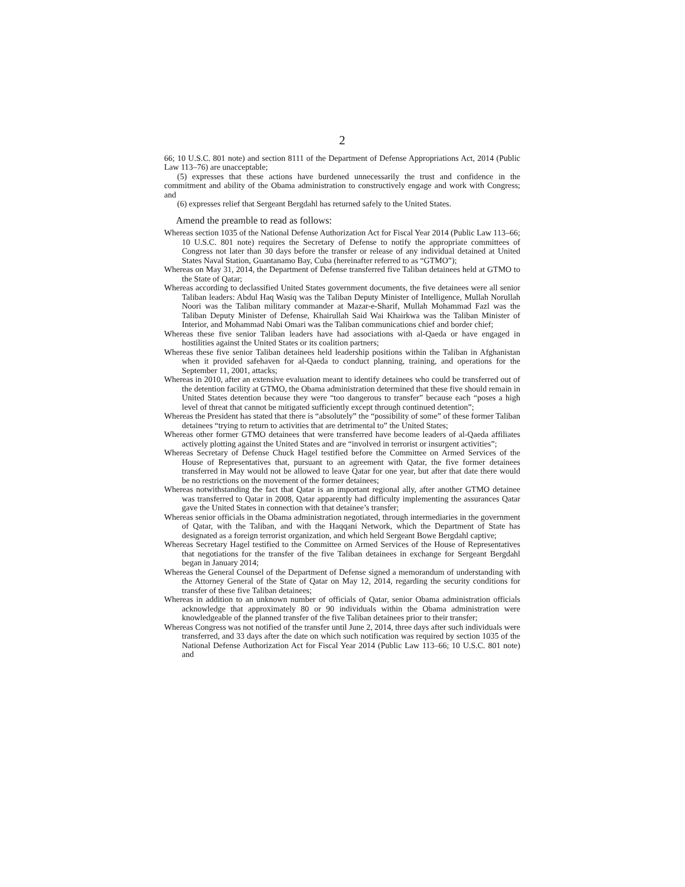2
66; 10 U.S.C. 801 note) and section 8111 of the Department of Defense Appropriations Act, 2014 (Public Law 113–76) are unacceptable;
(5) expresses that these actions have burdened unnecessarily the trust and confidence in the commitment and ability of the Obama administration to constructively engage and work with Congress; and
(6) expresses relief that Sergeant Bergdahl has returned safely to the United States.
Amend the preamble to read as follows:
Whereas section 1035 of the National Defense Authorization Act for Fiscal Year 2014 (Public Law 113–66; 10 U.S.C. 801 note) requires the Secretary of Defense to notify the appropriate committees of Congress not later than 30 days before the transfer or release of any individual detained at United States Naval Station, Guantanamo Bay, Cuba (hereinafter referred to as “GTMO”);
Whereas on May 31, 2014, the Department of Defense transferred five Taliban detainees held at GTMO to the State of Qatar;
Whereas according to declassified United States government documents, the five detainees were all senior Taliban leaders: Abdul Haq Wasiq was the Taliban Deputy Minister of Intelligence, Mullah Norullah Noori was the Taliban military commander at Mazar-e-Sharif, Mullah Mohammad Fazl was the Taliban Deputy Minister of Defense, Khairullah Said Wai Khairkwa was the Taliban Minister of Interior, and Mohammad Nabi Omari was the Taliban communications chief and border chief;
Whereas these five senior Taliban leaders have had associations with al-Qaeda or have engaged in hostilities against the United States or its coalition partners;
Whereas these five senior Taliban detainees held leadership positions within the Taliban in Afghanistan when it provided safehaven for al-Qaeda to conduct planning, training, and operations for the September 11, 2001, attacks;
Whereas in 2010, after an extensive evaluation meant to identify detainees who could be transferred out of the detention facility at GTMO, the Obama administration determined that these five should remain in United States detention because they were “too dangerous to transfer” because each “poses a high level of threat that cannot be mitigated sufficiently except through continued detention”;
Whereas the President has stated that there is “absolutely” the “possibility of some” of these former Taliban detainees “trying to return to activities that are detrimental to” the United States;
Whereas other former GTMO detainees that were transferred have become leaders of al-Qaeda affiliates actively plotting against the United States and are “involved in terrorist or insurgent activities”;
Whereas Secretary of Defense Chuck Hagel testified before the Committee on Armed Services of the House of Representatives that, pursuant to an agreement with Qatar, the five former detainees transferred in May would not be allowed to leave Qatar for one year, but after that date there would be no restrictions on the movement of the former detainees;
Whereas notwithstanding the fact that Qatar is an important regional ally, after another GTMO detainee was transferred to Qatar in 2008, Qatar apparently had difficulty implementing the assurances Qatar gave the United States in connection with that detainee’s transfer;
Whereas senior officials in the Obama administration negotiated, through intermediaries in the government of Qatar, with the Taliban, and with the Haqqani Network, which the Department of State has designated as a foreign terrorist organization, and which held Sergeant Bowe Bergdahl captive;
Whereas Secretary Hagel testified to the Committee on Armed Services of the House of Representatives that negotiations for the transfer of the five Taliban detainees in exchange for Sergeant Bergdahl began in January 2014;
Whereas the General Counsel of the Department of Defense signed a memorandum of understanding with the Attorney General of the State of Qatar on May 12, 2014, regarding the security conditions for transfer of these five Taliban detainees;
Whereas in addition to an unknown number of officials of Qatar, senior Obama administration officials acknowledge that approximately 80 or 90 individuals within the Obama administration were knowledgeable of the planned transfer of the five Taliban detainees prior to their transfer;
Whereas Congress was not notified of the transfer until June 2, 2014, three days after such individuals were transferred, and 33 days after the date on which such notification was required by section 1035 of the National Defense Authorization Act for Fiscal Year 2014 (Public Law 113–66; 10 U.S.C. 801 note) and